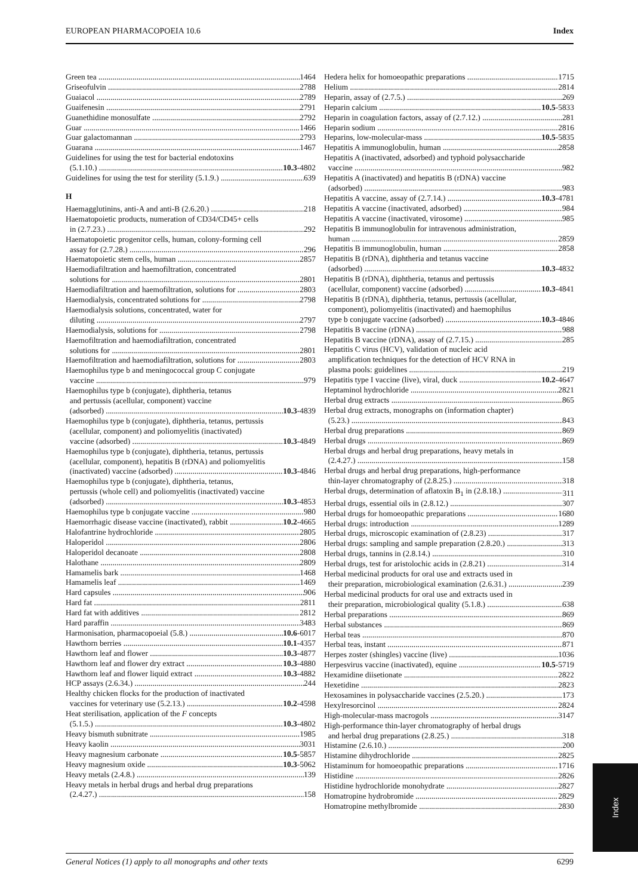EUROPEAN PHARMACOPOEIA 10.6 Index
Green tea 1464
Griseofulvin 2788
Guaiacol 2789
Guaifenesin 2791
Guanethidine monosulfate 2792
Guar 1466
Guar galactomannan 2793
Guarana 1467
Guidelines for using the test for bacterial endotoxins
(5.1.10.) 10.3-4802
Guidelines for using the test for sterility (5.1.9.) 639
H
Haemagglutinins, anti-A and anti-B (2.6.20.) 218
Haematopoietic products, numeration of CD34/CD45+ cells
in (2.7.23.) 292
Haematopoietic progenitor cells, human, colony-forming cell
assay for (2.7.28.) 296
Haematopoietic stem cells, human 2857
Haemodiafiltration and haemofiltration, concentrated
solutions for 2801
Haemodiafiltration and haemofiltration, solutions for 2803
Haemodialysis, concentrated solutions for 2798
Haemodialysis solutions, concentrated, water for
diluting 2797
Haemodialysis, solutions for 2798
Haemofiltration and haemodiafiltration, concentrated
solutions for 2801
Haemofiltration and haemodiafiltration, solutions for 2803
Haemophilus type b and meningococcal group C conjugate
vaccine 979
Haemophilus type b (conjugate), diphtheria, tetanus
and pertussis (acellular, component) vaccine
(adsorbed) 10.3-4839
Haemophilus type b (conjugate), diphtheria, tetanus, pertussis
(acellular, component) and poliomyelitis (inactivated)
vaccine (adsorbed) 10.3-4849
Haemophilus type b (conjugate), diphtheria, tetanus, pertussis
(acellular, component), hepatitis B (rDNA) and poliomyelitis
(inactivated) vaccine (adsorbed) 10.3-4846
Haemophilus type b (conjugate), diphtheria, tetanus,
pertussis (whole cell) and poliomyelitis (inactivated) vaccine
(adsorbed) 10.3-4853
Haemophilus type b conjugate vaccine 980
Haemorrhagic disease vaccine (inactivated), rabbit 10.2-4665
Halofantrine hydrochloride 2805
Haloperidol 2806
Haloperidol decanoate 2808
Halothane 2809
Hamamelis bark 1468
Hamamelis leaf 1469
Hard capsules 906
Hard fat 2811
Hard fat with additives 2812
Hard paraffin 3483
Harmonisation, pharmacopoeial (5.8.) 10.6-6017
Hawthorn berries 10.1-4357
Hawthorn leaf and flower 10.3-4877
Hawthorn leaf and flower dry extract 10.3-4880
Hawthorn leaf and flower liquid extract 10.3-4882
HCP assays (2.6.34.) 244
Healthy chicken flocks for the production of inactivated
vaccines for veterinary use (5.2.13.) 10.2-4598
Heat sterilisation, application of the F concepts
(5.1.5.) 10.3-4802
Heavy bismuth subnitrate 1985
Heavy kaolin 3031
Heavy magnesium carbonate 10.5-5857
Heavy magnesium oxide 10.3-5062
Heavy metals (2.4.8.) 139
Heavy metals in herbal drugs and herbal drug preparations
(2.4.27.) 158
Hedera helix for homoeopathic preparations 1715
Helium 2814
Heparin, assay of (2.7.5.) 269
Heparin calcium 10.5-5833
Heparin in coagulation factors, assay of (2.7.12.) 281
Heparin sodium 2816
Heparins, low-molecular-mass 10.5-5835
Hepatitis A immunoglobulin, human 2858
Hepatitis A (inactivated, adsorbed) and typhoid polysaccharide
vaccine 982
Hepatitis A (inactivated) and hepatitis B (rDNA) vaccine
(adsorbed) 983
Hepatitis A vaccine, assay of (2.7.14.) 10.3-4781
Hepatitis A vaccine (inactivated, adsorbed) 984
Hepatitis A vaccine (inactivated, virosome) 985
Hepatitis B immunoglobulin for intravenous administration,
human 2859
Hepatitis B immunoglobulin, human 2858
Hepatitis B (rDNA), diphtheria and tetanus vaccine
(adsorbed) 10.3-4832
Hepatitis B (rDNA), diphtheria, tetanus and pertussis
(acellular, component) vaccine (adsorbed) 10.3-4841
Hepatitis B (rDNA), diphtheria, tetanus, pertussis (acellular,
component), poliomyelitis (inactivated) and haemophilus
type b conjugate vaccine (adsorbed) 10.3-4846
Hepatitis B vaccine (rDNA) 988
Hepatitis B vaccine (rDNA), assay of (2.7.15.) 285
Hepatitis C virus (HCV), validation of nucleic acid
amplification techniques for the detection of HCV RNA in
plasma pools: guidelines 219
Hepatitis type I vaccine (live), viral, duck 10.2-4647
Heptaminol hydrochloride 2821
Herbal drug extracts 865
Herbal drug extracts, monographs on (information chapter)
(5.23.) 843
Herbal drug preparations 869
Herbal drugs 869
Herbal drugs and herbal drug preparations, heavy metals in
(2.4.27.) 158
Herbal drugs and herbal drug preparations, high-performance
thin-layer chromatography of (2.8.25.) 318
Herbal drugs, determination of aflatoxin B<sub>1</sub> in (2.8.18.) 311
Herbal drugs, essential oils in (2.8.12.) 307
Herbal drugs for homoeopathic preparations 1680
Herbal drugs: introduction 1289
Herbal drugs, microscopic examination of (2.8.23) 317
Herbal drugs: sampling and sample preparation (2.8.20.) 313
Herbal drugs, tannins in (2.8.14.) 310
Herbal drugs, test for aristolochic acids in (2.8.21) 314
Herbal medicinal products for oral use and extracts used in
their preparation, microbiological examination (2.6.31.) 239
Herbal medicinal products for oral use and extracts used in
their preparation, microbiological quality (5.1.8.) 638
Herbal preparations 869
Herbal substances 869
Herbal teas 870
Herbal teas, instant 871
Herpes zoster (shingles) vaccine (live) 1036
Herpesvirus vaccine (inactivated), equine 10.5-5719
Hexamidine diisetionate 2822
Hexetidine 2823
Hexosamines in polysaccharide vaccines (2.5.20.) 173
Hexylresorcinol 2824
High-molecular-mass macrogols 3147
High-performance thin-layer chromatography of herbal drugs
and herbal drug preparations (2.8.25.) 318
Histamine (2.6.10.) 200
Histamine dihydrochloride 2825
Histaminum for homoeopathic preparations 1716
Histidine 2826
Histidine hydrochloride monohydrate 2827
Homatropine hydrobromide 2829
Homatropine methylbromide 2830
Index
General Notices (1) apply to all monographs and other texts 6299